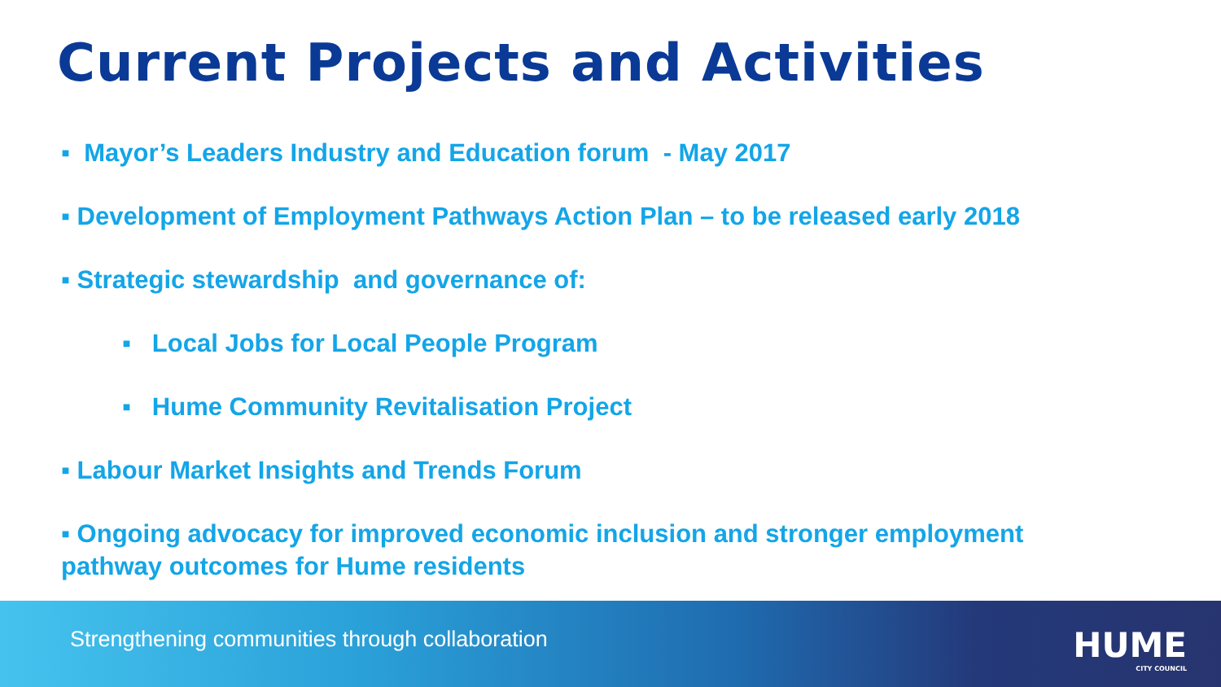Current Projects and Activities
▪ Mayor’s Leaders Industry and Education forum - May 2017
▪ Development of Employment Pathways Action Plan – to be released early 2018
▪ Strategic stewardship and governance of:
▪ Local Jobs for Local People Program
▪ Hume Community Revitalisation Project
▪ Labour Market Insights and Trends Forum
▪ Ongoing advocacy for improved economic inclusion and stronger employment pathway outcomes for Hume residents
Strengthening communities through collaboration
HUME
CITY COUNCIL